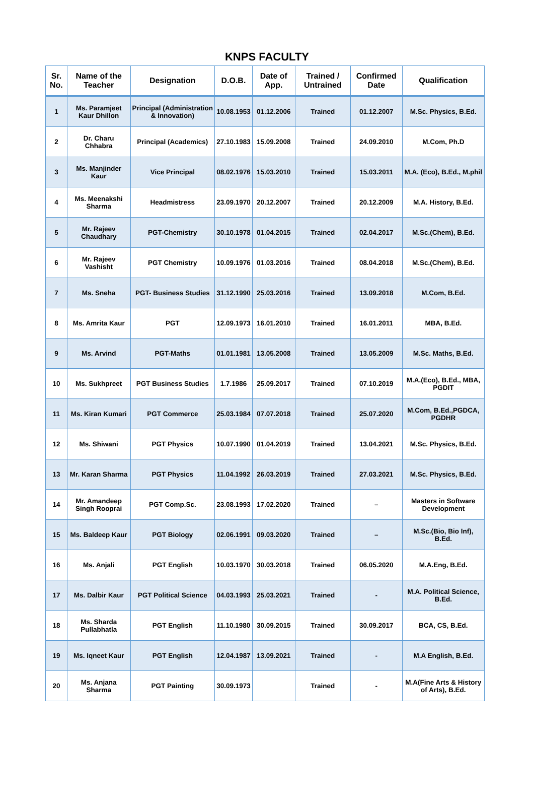KNPS FACULTY
| Sr. No. | Name of the Teacher | Designation | D.O.B. | Date of App. | Trained / Untrained | Confirmed Date | Qualification |
| --- | --- | --- | --- | --- | --- | --- | --- |
| 1 | Ms. Paramjeet Kaur Dhillon | Principal (Administration & Innovation) | 10.08.1953 | 01.12.2006 | Trained | 01.12.2007 | M.Sc. Physics, B.Ed. |
| 2 | Dr. Charu Chhabra | Principal (Academics) | 27.10.1983 | 15.09.2008 | Trained | 24.09.2010 | M.Com, Ph.D |
| 3 | Ms. Manjinder Kaur | Vice Principal | 08.02.1976 | 15.03.2010 | Trained | 15.03.2011 | M.A. (Eco), B.Ed., M.phil |
| 4 | Ms. Meenakshi Sharma | Headmistress | 23.09.1970 | 20.12.2007 | Trained | 20.12.2009 | M.A. History, B.Ed. |
| 5 | Mr. Rajeev Chaudhary | PGT-Chemistry | 30.10.1978 | 01.04.2015 | Trained | 02.04.2017 | M.Sc.(Chem), B.Ed. |
| 6 | Mr. Rajeev Vashisht | PGT Chemistry | 10.09.1976 | 01.03.2016 | Trained | 08.04.2018 | M.Sc.(Chem), B.Ed. |
| 7 | Ms. Sneha | PGT- Business Studies | 31.12.1990 | 25.03.2016 | Trained | 13.09.2018 | M.Com, B.Ed. |
| 8 | Ms. Amrita Kaur | PGT | 12.09.1973 | 16.01.2010 | Trained | 16.01.2011 | MBA, B.Ed. |
| 9 | Ms. Arvind | PGT-Maths | 01.01.1981 | 13.05.2008 | Trained | 13.05.2009 | M.Sc. Maths, B.Ed. |
| 10 | Ms. Sukhpreet | PGT Business Studies | 1.7.1986 | 25.09.2017 | Trained | 07.10.2019 | M.A.(Eco), B.Ed., MBA, PGDIT |
| 11 | Ms. Kiran Kumari | PGT Commerce | 25.03.1984 | 07.07.2018 | Trained | 25.07.2020 | M.Com, B.Ed.,PGDCA, PGDHR |
| 12 | Ms. Shiwani | PGT Physics | 10.07.1990 | 01.04.2019 | Trained | 13.04.2021 | M.Sc. Physics, B.Ed. |
| 13 | Mr. Karan Sharma | PGT Physics | 11.04.1992 | 26.03.2019 | Trained | 27.03.2021 | M.Sc. Physics, B.Ed. |
| 14 | Mr. Amandeep Singh Rooprai | PGT Comp.Sc. | 23.08.1993 | 17.02.2020 | Trained | – | Masters in Software Development |
| 15 | Ms. Baldeep Kaur | PGT Biology | 02.06.1991 | 09.03.2020 | Trained | – | M.Sc.(Bio, Bio Inf), B.Ed. |
| 16 | Ms. Anjali | PGT English | 10.03.1970 | 30.03.2018 | Trained | 06.05.2020 | M.A.Eng, B.Ed. |
| 17 | Ms. Dalbir Kaur | PGT Political Science | 04.03.1993 | 25.03.2021 | Trained | - | M.A. Political Science, B.Ed. |
| 18 | Ms. Sharda Pullabhatla | PGT English | 11.10.1980 | 30.09.2015 | Trained | 30.09.2017 | BCA, CS, B.Ed. |
| 19 | Ms. Iqneet Kaur | PGT English | 12.04.1987 | 13.09.2021 | Trained | - | M.A English, B.Ed. |
| 20 | Ms. Anjana Sharma | PGT Painting | 30.09.1973 | | Trained | - | M.A(Fine Arts & History of Arts), B.Ed. |